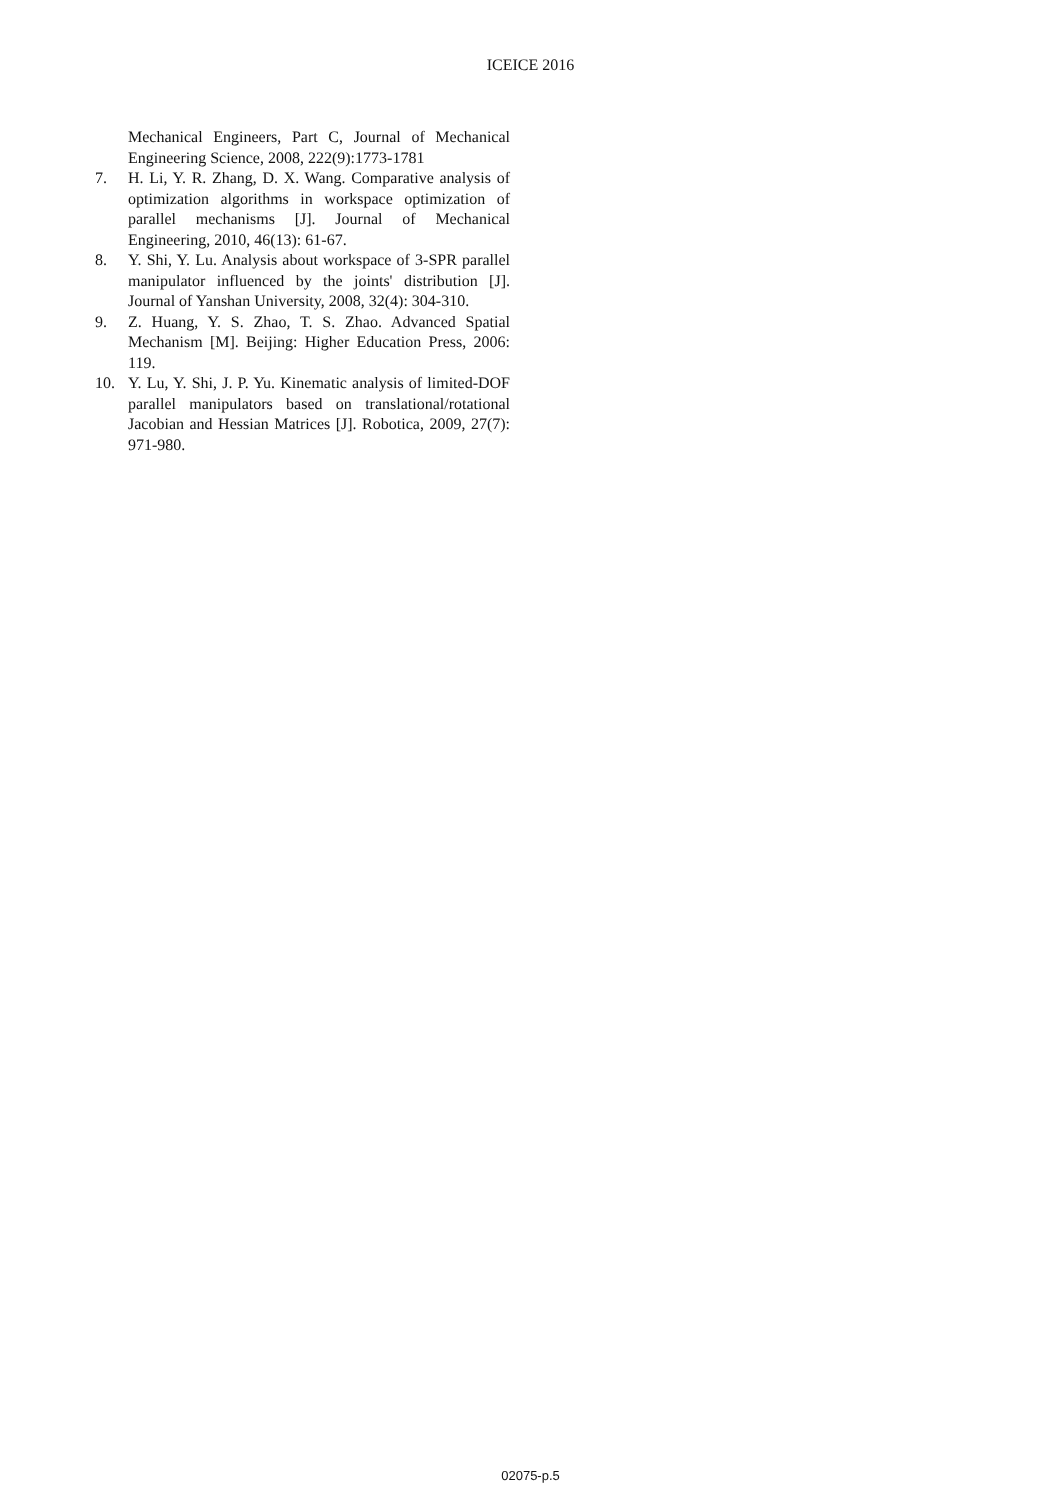ICEICE 2016
Mechanical Engineers, Part C, Journal of Mechanical Engineering Science, 2008, 222(9):1773-1781
7. H. Li, Y. R. Zhang, D. X. Wang. Comparative analysis of optimization algorithms in workspace optimization of parallel mechanisms [J]. Journal of Mechanical Engineering, 2010, 46(13): 61-67.
8. Y. Shi, Y. Lu. Analysis about workspace of 3-SPR parallel manipulator influenced by the joints' distribution [J]. Journal of Yanshan University, 2008, 32(4): 304-310.
9. Z. Huang, Y. S. Zhao, T. S. Zhao. Advanced Spatial Mechanism [M]. Beijing: Higher Education Press, 2006: 119.
10. Y. Lu, Y. Shi, J. P. Yu. Kinematic analysis of limited-DOF parallel manipulators based on translational/rotational Jacobian and Hessian Matrices [J]. Robotica, 2009, 27(7): 971-980.
02075-p.5